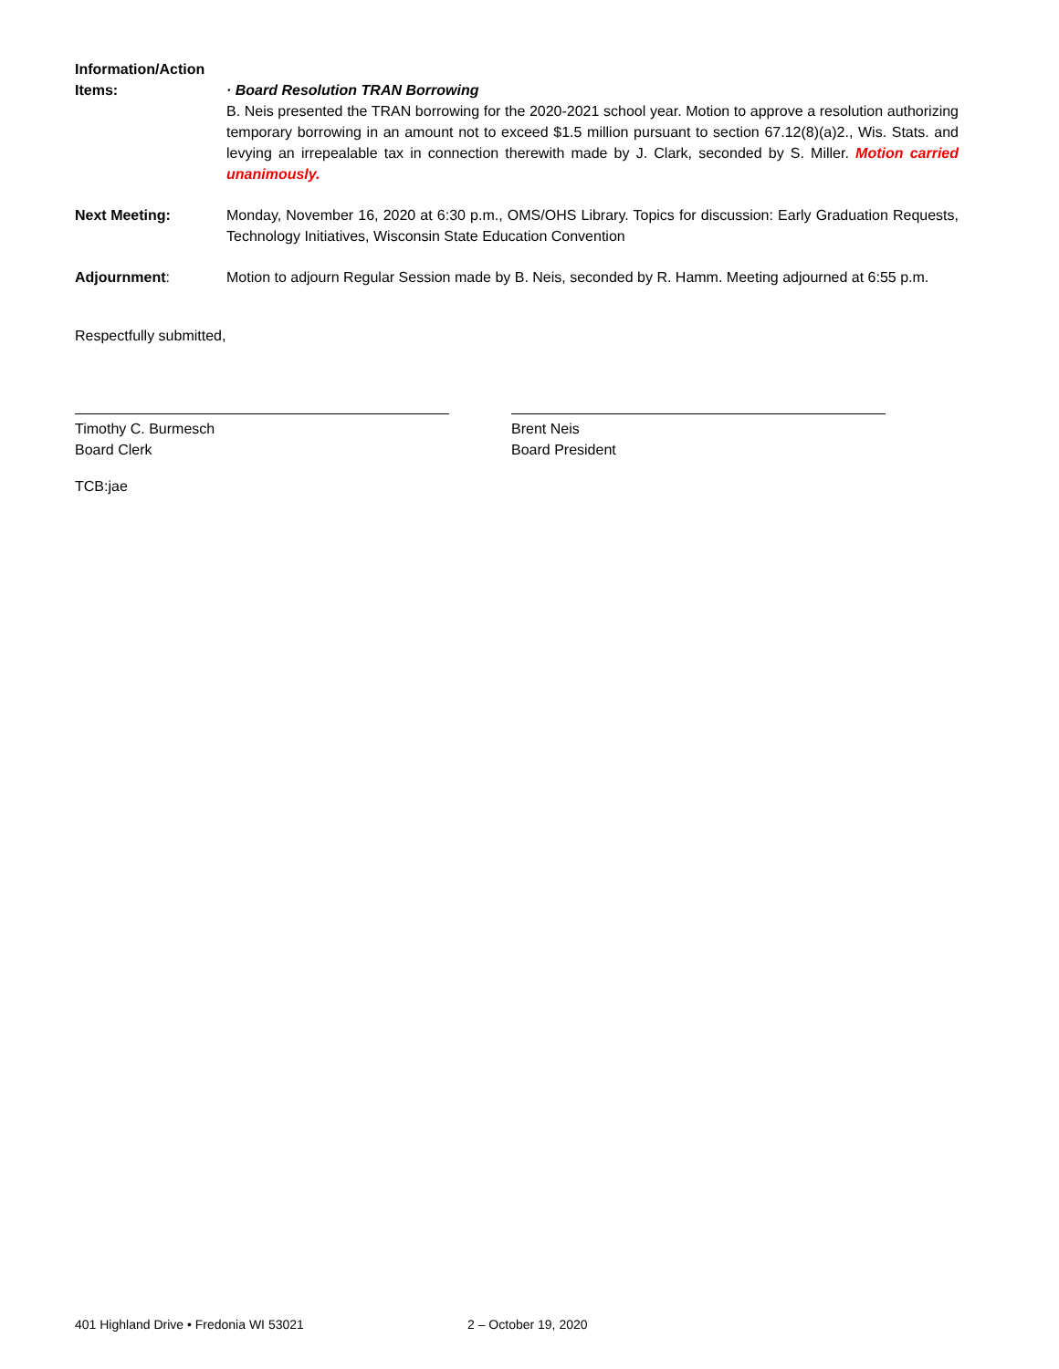Information/Action
Items:
· Board Resolution TRAN Borrowing
B. Neis presented the TRAN borrowing for the 2020-2021 school year. Motion to approve a resolution authorizing temporary borrowing in an amount not to exceed $1.5 million pursuant to section 67.12(8)(a)2., Wis. Stats. and levying an irrepealable tax in connection therewith made by J. Clark, seconded by S. Miller. Motion carried unanimously.
Next Meeting: Monday, November 16, 2020 at 6:30 p.m., OMS/OHS Library. Topics for discussion: Early Graduation Requests, Technology Initiatives, Wisconsin State Education Convention
Adjournment: Motion to adjourn Regular Session made by B. Neis, seconded by R. Hamm. Meeting adjourned at 6:55 p.m.
Respectfully submitted,
Timothy C. Burmesch
Board Clerk
Brent Neis
Board President
TCB:jae
401 Highland Drive • Fredonia WI 53021 2 – October 19, 2020